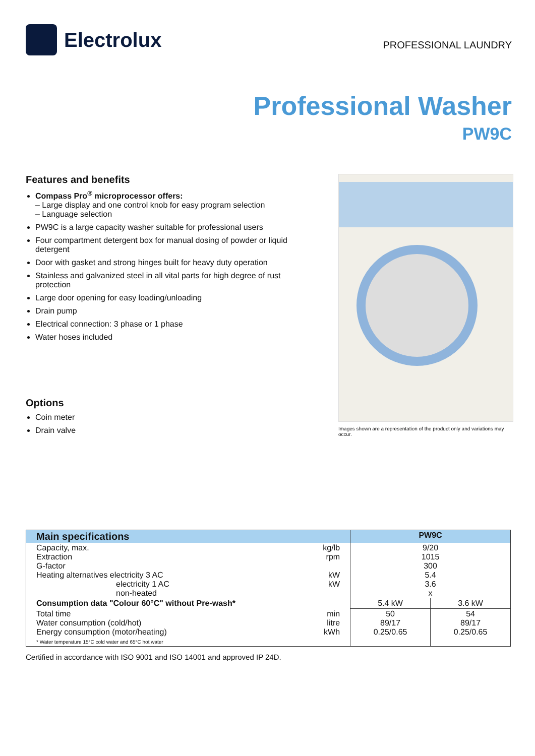Electrolux
PROFESSIONAL LAUNDRY
Professional Washer
PW9C
Features and benefits
Compass Pro<sup>®</sup> microprocessor offers:
– Large display and one control knob for easy program selection
– Language selection
PW9C is a large capacity washer suitable for professional users
Four compartment detergent box for manual dosing of powder or liquid detergent
Door with gasket and strong hinges built for heavy duty operation
Stainless and galvanized steel in all vital parts for high degree of rust protection
Large door opening for easy loading/unloading
Drain pump
Electrical connection: 3 phase or 1 phase
Water hoses included
Options
Coin meter
Drain valve
Images shown are a representation of the product only and variations may occur.
| Main specifications | | PW9C | |
| --- | --- | --- | --- |
| Capacity, max. Extraction G-factor Heating alternatives electricity 3 AC electricity 1 AC non-heated | kg/lb rpm kW kW | 9/20 1015 300 5.4 3.6 x | |
| Consumption data "Colour 60°C" without Pre-wash* | | 5.4 kW | 3.6 kW |
| Total time Water consumption (cold/hot) Energy consumption (motor/heating) * Water temperature 15°C cold water and 65°C hot water | min litre kWh | 50 89/17 0.25/0.65 | 54 89/17 0.25/0.65 |
Certified in accordance with ISO 9001 and ISO 14001 and approved IP 24D.